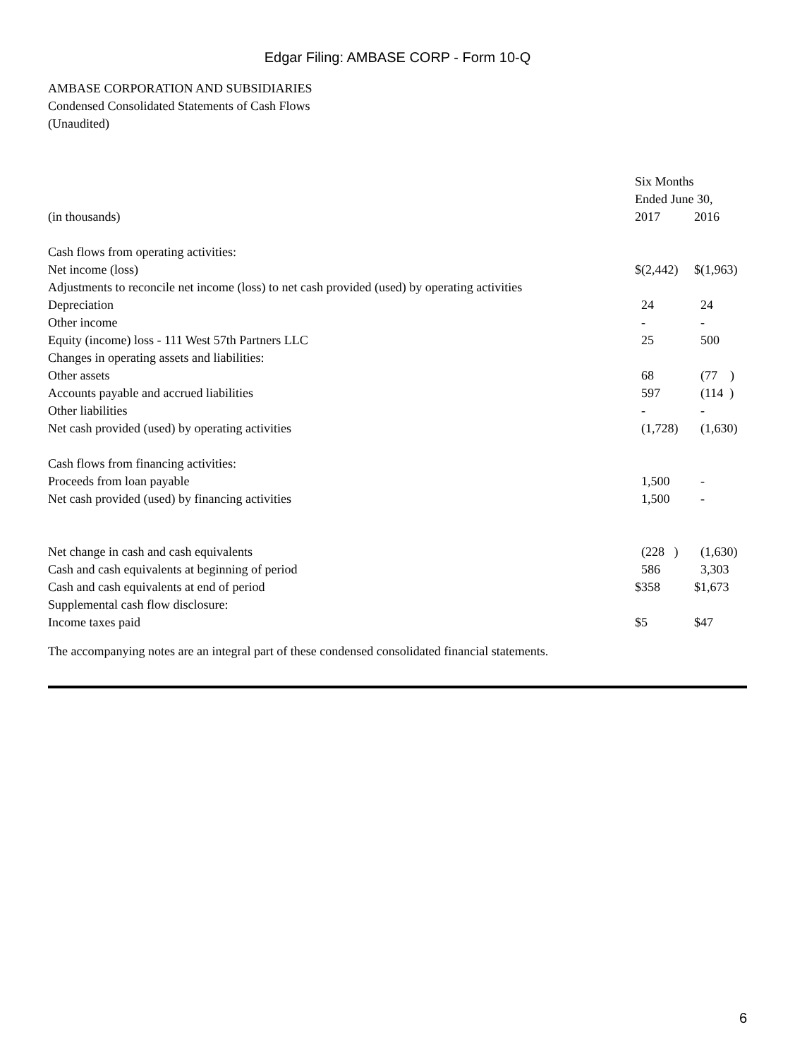Edgar Filing: AMBASE CORP - Form 10-Q
AMBASE CORPORATION AND SUBSIDIARIES
Condensed Consolidated Statements of Cash Flows
(Unaudited)
| | Six Months | |
| | Ended June 30, | |
| (in thousands) | 2017 | 2016 |
| Cash flows from operating activities: | | |
| Net income (loss) | $(2,442) | $(1,963) |
| Adjustments to reconcile net income (loss) to net cash provided (used) by operating activities | | |
| Depreciation | 24 | 24 |
| Other income | - | - |
| Equity (income) loss - 111 West 57th Partners LLC | 25 | 500 |
| Changes in operating assets and liabilities: | | |
| Other assets | 68 | (77 ) |
| Accounts payable and accrued liabilities | 597 | (114 ) |
| Other liabilities | - | - |
| Net cash provided (used) by operating activities | (1,728) | (1,630) |
| Cash flows from financing activities: | | |
| Proceeds from loan payable | 1,500 | - |
| Net cash provided (used) by financing activities | 1,500 | - |
| Net change in cash and cash equivalents | (228 ) | (1,630) |
| Cash and cash equivalents at beginning of period | 586 | 3,303 |
| Cash and cash equivalents at end of period | $358 | $1,673 |
| Supplemental cash flow disclosure: | | |
| Income taxes paid | $5 | $47 |
The accompanying notes are an integral part of these condensed consolidated financial statements.
6